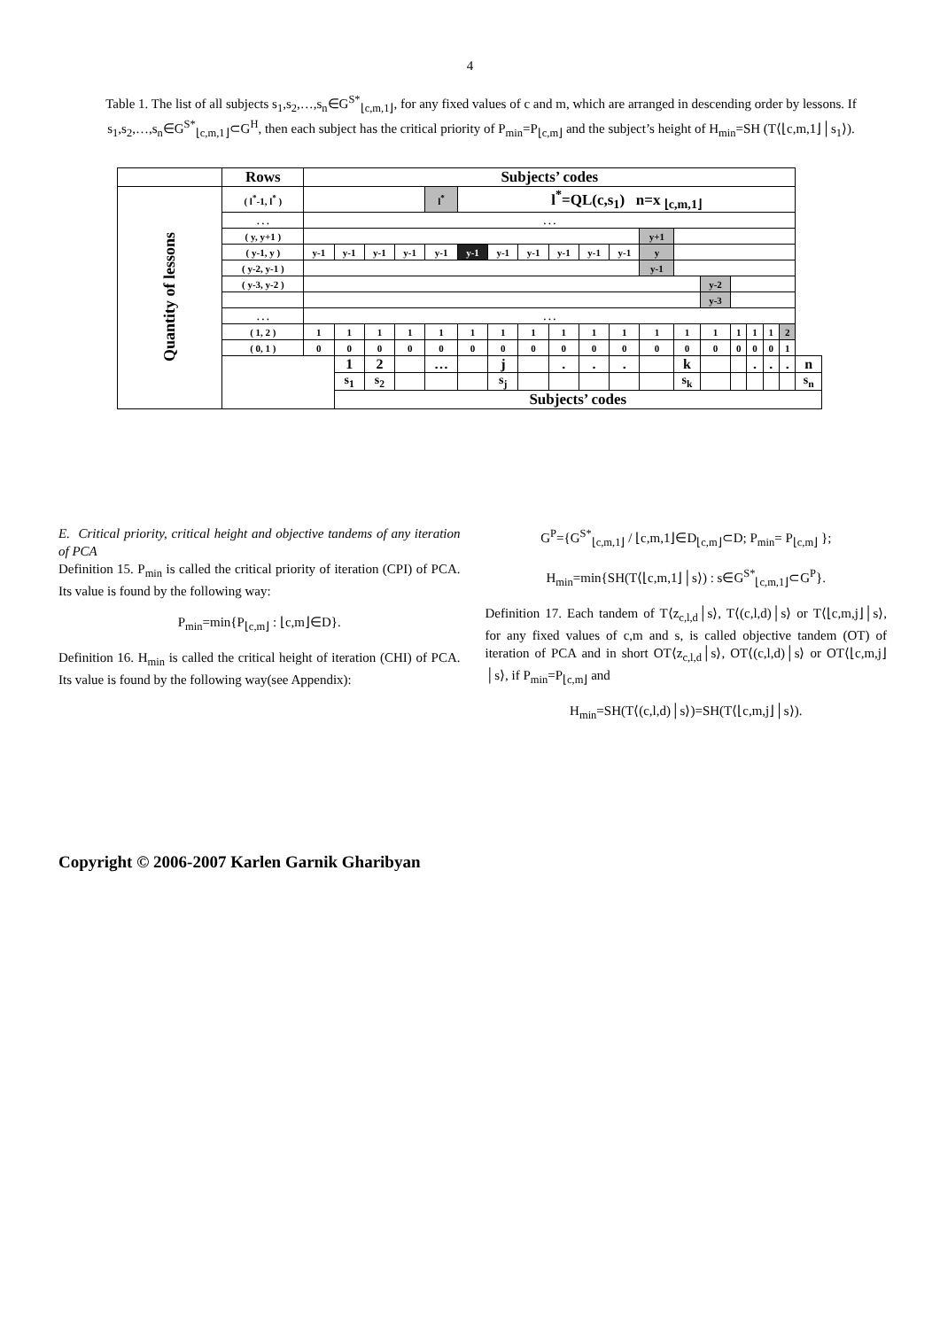4
Table 1. The list of all subjects s<sub>1</sub>,s<sub>2</sub>,…,s<sub>n</sub>∈G<sup>S*</sup><sub>⌊c,m,1⌋</sub>, for any fixed values of c and m, which are arranged in descending order by lessons. If s<sub>1</sub>,s<sub>2</sub>,…,s<sub>n</sub>∈G<sup>S*</sup><sub>⌊c,m,1⌋</sub>⊂G<sup>H</sup>, then each subject has the critical priority of P<sub>min</sub>=P<sub>⌊c,m⌋</sub> and the subject’s height of H<sub>min</sub>=SH (T⟨⌊c,m,1⌋│s<sub>1</sub>⟩).
| | Rows | Subjects’ codes | | | | | | | | | | | | | | | | | | |
| --- | --- | --- | --- | --- | --- | --- | --- | --- | --- | --- | --- | --- | --- | --- | --- | --- | --- | --- | --- | --- |
| Quantity of lessons | ( l<sup>*</sup>-1, l<sup>*</sup> ) | | | | | l<sup>*</sup> | l<sup>*</sup>=QL(c,s<sub>1</sub>) n=x <sub>⌊c,m,1⌋</sub> | | | | | | | | | | | | | |
| | . . . | . . . | | | | | | | | | | | | | | | | | | |
| | ( y, y+1 ) | | | | | | | | | | | | y+1 | | | | | | | |
| | ( y-1, y ) | y-1 | y-1 | y-1 | y-1 | y-1 | y-1 | y-1 | y-1 | y-1 | y-1 | y-1 | y | | | | | | | |
| | ( y-2, y-1 ) | | | | | | | | | | | | y-1 | | | | | | | |
| | ( y-3, y-2 ) | | | | | | | | | | | | | | y-2 | | | | | |
| | | | | | | | | | | | | | | | y-3 | | | | | |
| | . . . | . . . | | | | | | | | | | | | | | | | | | |
| | ( 1, 2 ) | 1 | 1 | 1 | 1 | 1 | 1 | 1 | 1 | 1 | 1 | 1 | 1 | 1 | 1 | 1 | 1 | 1 | 2 | |
| | ( 0, 1 ) | 0 | 0 | 0 | 0 | 0 | 0 | 0 | 0 | 0 | 0 | 0 | 0 | 0 | 0 | 0 | 0 | 0 | 1 | |
| | | | 1 | 2 | | … | | j | | . | . | . | | k | | | . | . | . | n |
| | | | s<sub>1</sub> | s<sub>2</sub> | | | | s<sub>j</sub> | | | | | | s<sub>k</sub> | | | | | | s<sub>n</sub> |
| | | | Subjects’ codes | | | | | | | | | | | | | | | | | |
E. Critical priority, critical height and objective tandems of any iteration of PCA
Definition 15. P<sub>min</sub> is called the critical priority of iteration (CPI) of PCA. Its value is found by the following way:
P<sub>min</sub>=min{P<sub>⌊c,m⌋</sub> : ⌊c,m⌋∈D}.
Definition 16. H<sub>min</sub> is called the critical height of iteration (CHI) of PCA. Its value is found by the following way(see Appendix):
G<sup>P</sup>={G<sup>S*</sup><sub>⌊c,m,1⌋</sub> / ⌊c,m,1⌋∈D<sub>⌊c,m⌋</sub>⊂D; P<sub>min</sub>= P<sub>⌊c,m⌋</sub> };
H<sub>min</sub>=min{SH(T⟨⌊c,m,1⌋│s⟩) : s∈G<sup>S*</sup><sub>⌊c,m,1⌋</sub>⊂G<sup>P</sup>}.
Definition 17. Each tandem of T⟨z<sub>c,l,d</sub>│s⟩, T⟨(c,l,d)│s⟩ or T⟨⌊c,m,j⌋│s⟩, for any fixed values of c,m and s, is called objective tandem (OT) of iteration of PCA and in short OT⟨z<sub>c,l,d</sub>│s⟩, OT⟨(c,l,d)│s⟩ or OT⟨⌊c,m,j⌋│s⟩, if P<sub>min</sub>=P<sub>⌊c,m⌋</sub> and
H<sub>min</sub>=SH(T⟨(c,l,d)│s⟩)=SH(T⟨⌊c,m,j⌋│s⟩).
Copyright © 2006-2007 Karlen Garnik Gharibyan